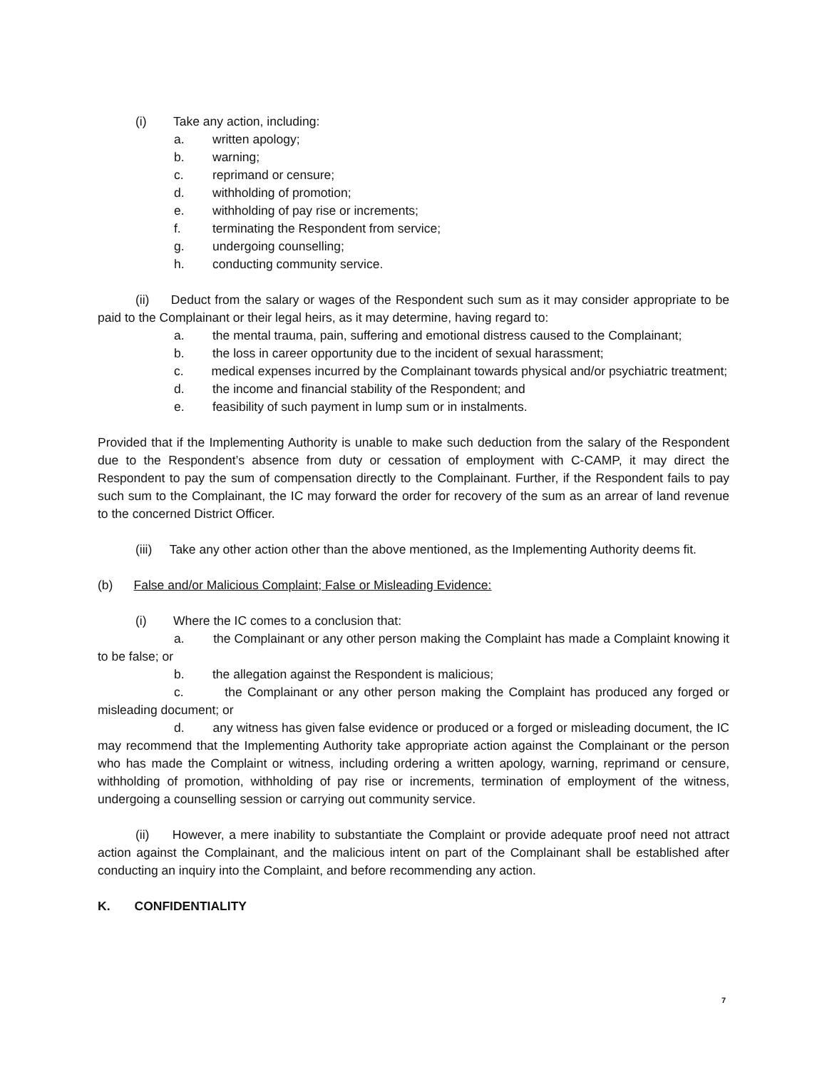(i) Take any action, including:
a. written apology;
b. warning;
c. reprimand or censure;
d. withholding of promotion;
e. withholding of pay rise or increments;
f. terminating the Respondent from service;
g. undergoing counselling;
h. conducting community service.
(ii) Deduct from the salary or wages of the Respondent such sum as it may consider appropriate to be paid to the Complainant or their legal heirs, as it may determine, having regard to:
a. the mental trauma, pain, suffering and emotional distress caused to the Complainant;
b. the loss in career opportunity due to the incident of sexual harassment;
c. medical expenses incurred by the Complainant towards physical and/or psychiatric treatment;
d. the income and financial stability of the Respondent; and
e. feasibility of such payment in lump sum or in instalments.
Provided that if the Implementing Authority is unable to make such deduction from the salary of the Respondent due to the Respondent’s absence from duty or cessation of employment with C-CAMP, it may direct the Respondent to pay the sum of compensation directly to the Complainant. Further, if the Respondent fails to pay such sum to the Complainant, the IC may forward the order for recovery of the sum as an arrear of land revenue to the concerned District Officer.
(iii) Take any other action other than the above mentioned, as the Implementing Authority deems fit.
(b) False and/or Malicious Complaint; False or Misleading Evidence:
(i) Where the IC comes to a conclusion that:
a. the Complainant or any other person making the Complaint has made a Complaint knowing it to be false; or
b. the allegation against the Respondent is malicious;
c. the Complainant or any other person making the Complaint has produced any forged or misleading document; or
d. any witness has given false evidence or produced or a forged or misleading document, the IC may recommend that the Implementing Authority take appropriate action against the Complainant or the person who has made the Complaint or witness, including ordering a written apology, warning, reprimand or censure, withholding of promotion, withholding of pay rise or increments, termination of employment of the witness, undergoing a counselling session or carrying out community service.
(ii) However, a mere inability to substantiate the Complaint or provide adequate proof need not attract action against the Complainant, and the malicious intent on part of the Complainant shall be established after conducting an inquiry into the Complaint, and before recommending any action.
K. CONFIDENTIALITY
7